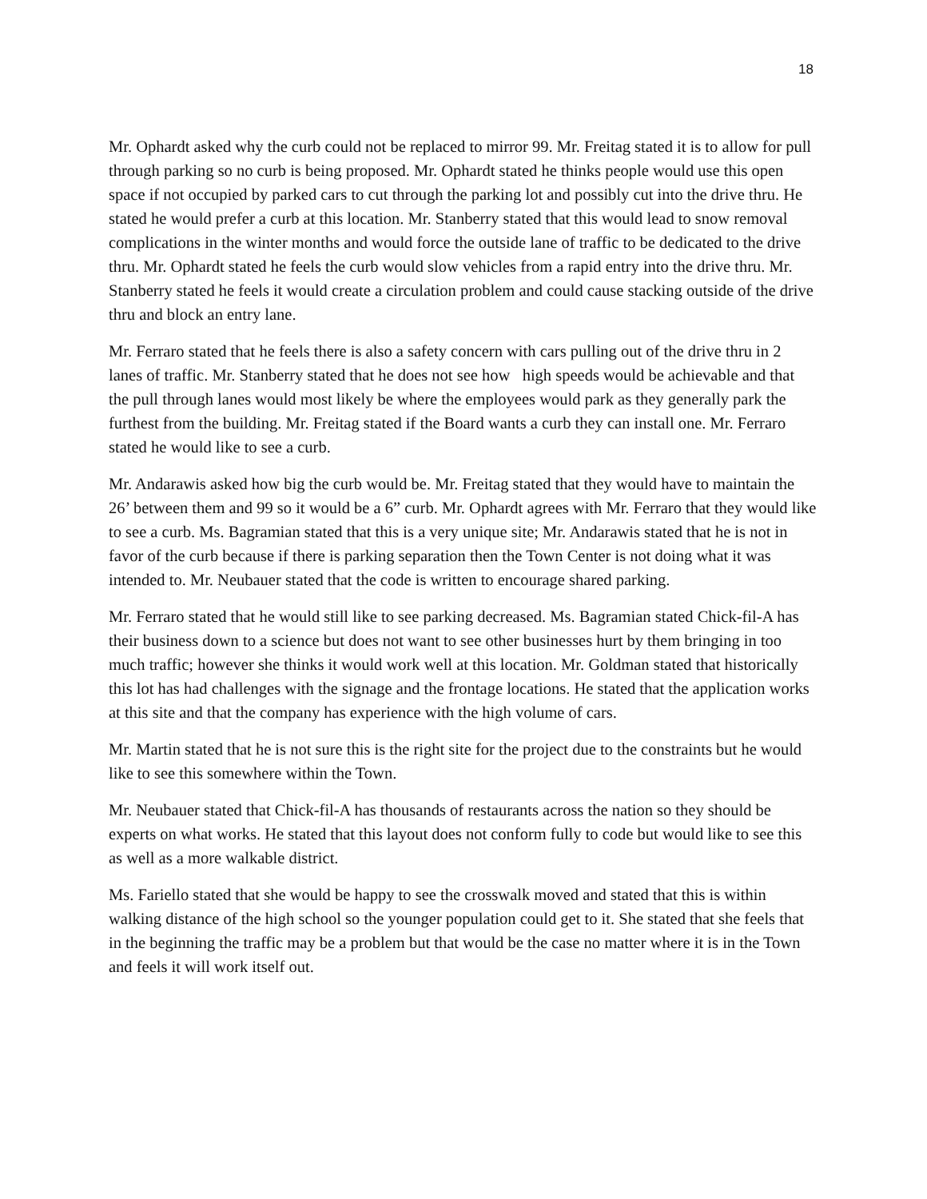18
Mr. Ophardt asked why the curb could not be replaced to mirror 99. Mr. Freitag stated it is to allow for pull through parking so no curb is being proposed. Mr. Ophardt stated he thinks people would use this open space if not occupied by parked cars to cut through the parking lot and possibly cut into the drive thru. He stated he would prefer a curb at this location. Mr. Stanberry stated that this would lead to snow removal complications in the winter months and would force the outside lane of traffic to be dedicated to the drive thru. Mr. Ophardt stated he feels the curb would slow vehicles from a rapid entry into the drive thru. Mr. Stanberry stated he feels it would create a circulation problem and could cause stacking outside of the drive thru and block an entry lane.
Mr. Ferraro stated that he feels there is also a safety concern with cars pulling out of the drive thru in 2 lanes of traffic. Mr. Stanberry stated that he does not see how high speeds would be achievable and that the pull through lanes would most likely be where the employees would park as they generally park the furthest from the building. Mr. Freitag stated if the Board wants a curb they can install one. Mr. Ferraro stated he would like to see a curb.
Mr. Andarawis asked how big the curb would be. Mr. Freitag stated that they would have to maintain the 26’ between them and 99 so it would be a 6” curb. Mr. Ophardt agrees with Mr. Ferraro that they would like to see a curb. Ms. Bagramian stated that this is a very unique site; Mr. Andarawis stated that he is not in favor of the curb because if there is parking separation then the Town Center is not doing what it was intended to. Mr. Neubauer stated that the code is written to encourage shared parking.
Mr. Ferraro stated that he would still like to see parking decreased. Ms. Bagramian stated Chick-fil-A has their business down to a science but does not want to see other businesses hurt by them bringing in too much traffic; however she thinks it would work well at this location. Mr. Goldman stated that historically this lot has had challenges with the signage and the frontage locations. He stated that the application works at this site and that the company has experience with the high volume of cars.
Mr. Martin stated that he is not sure this is the right site for the project due to the constraints but he would like to see this somewhere within the Town.
Mr. Neubauer stated that Chick-fil-A has thousands of restaurants across the nation so they should be experts on what works. He stated that this layout does not conform fully to code but would like to see this as well as a more walkable district.
Ms. Fariello stated that she would be happy to see the crosswalk moved and stated that this is within walking distance of the high school so the younger population could get to it. She stated that she feels that in the beginning the traffic may be a problem but that would be the case no matter where it is in the Town and feels it will work itself out.